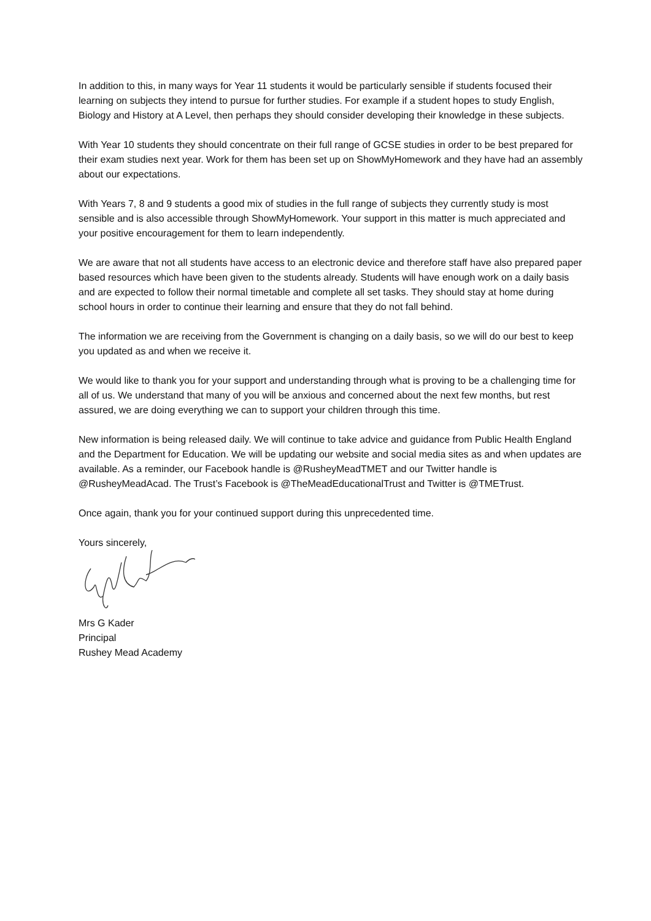In addition to this, in many ways for Year 11 students it would be particularly sensible if students focused their learning on subjects they intend to pursue for further studies. For example if a student hopes to study English, Biology and History at A Level, then perhaps they should consider developing their knowledge in these subjects.
With Year 10 students they should concentrate on their full range of GCSE studies in order to be best prepared for their exam studies next year. Work for them has been set up on ShowMyHomework and they have had an assembly about our expectations.
With Years 7, 8 and 9 students a good mix of studies in the full range of subjects they currently study is most sensible and is also accessible through ShowMyHomework. Your support in this matter is much appreciated and your positive encouragement for them to learn independently.
We are aware that not all students have access to an electronic device and therefore staff have also prepared paper based resources which have been given to the students already. Students will have enough work on a daily basis and are expected to follow their normal timetable and complete all set tasks. They should stay at home during school hours in order to continue their learning and ensure that they do not fall behind.
The information we are receiving from the Government is changing on a daily basis, so we will do our best to keep you updated as and when we receive it.
We would like to thank you for your support and understanding through what is proving to be a challenging time for all of us. We understand that many of you will be anxious and concerned about the next few months, but rest assured, we are doing everything we can to support your children through this time.
New information is being released daily. We will continue to take advice and guidance from Public Health England and the Department for Education. We will be updating our website and social media sites as and when updates are available. As a reminder, our Facebook handle is @RusheyMeadTMET and our Twitter handle is @RusheyMeadAcad. The Trust’s Facebook is @TheMeadEducationalTrust and Twitter is @TMETrust.
Once again, thank you for your continued support during this unprecedented time.
Yours sincerely,
Mrs G Kader
Principal
Rushey Mead Academy